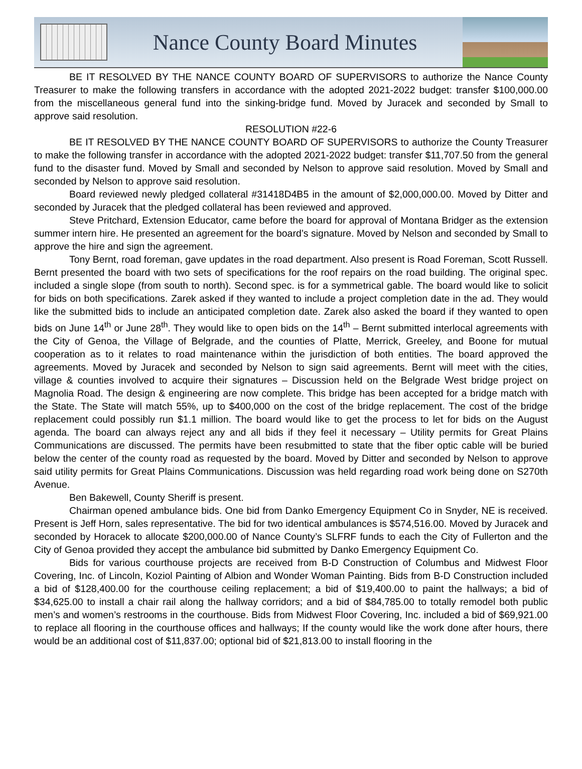Nance County Board Minutes
BE IT RESOLVED BY THE NANCE COUNTY BOARD OF SUPERVISORS to authorize the Nance County Treasurer to make the following transfers in accordance with the adopted 2021-2022 budget: transfer $100,000.00 from the miscellaneous general fund into the sinking-bridge fund. Moved by Juracek and seconded by Small to approve said resolution.
RESOLUTION #22-6
BE IT RESOLVED BY THE NANCE COUNTY BOARD OF SUPERVISORS to authorize the County Treasurer to make the following transfer in accordance with the adopted 2021-2022 budget: transfer $11,707.50 from the general fund to the disaster fund. Moved by Small and seconded by Nelson to approve said resolution. Moved by Small and seconded by Nelson to approve said resolution.
Board reviewed newly pledged collateral #31418D4B5 in the amount of $2,000,000.00. Moved by Ditter and seconded by Juracek that the pledged collateral has been reviewed and approved.
Steve Pritchard, Extension Educator, came before the board for approval of Montana Bridger as the extension summer intern hire. He presented an agreement for the board’s signature. Moved by Nelson and seconded by Small to approve the hire and sign the agreement.
Tony Bernt, road foreman, gave updates in the road department. Also present is Road Foreman, Scott Russell. Bernt presented the board with two sets of specifications for the roof repairs on the road building. The original spec. included a single slope (from south to north). Second spec. is for a symmetrical gable. The board would like to solicit for bids on both specifications. Zarek asked if they wanted to include a project completion date in the ad. They would like the submitted bids to include an anticipated completion date. Zarek also asked the board if they wanted to open bids on June 14<sup>th</sup> or June 28<sup>th</sup>. They would like to open bids on the 14<sup>th</sup> – Bernt submitted interlocal agreements with the City of Genoa, the Village of Belgrade, and the counties of Platte, Merrick, Greeley, and Boone for mutual cooperation as to it relates to road maintenance within the jurisdiction of both entities. The board approved the agreements. Moved by Juracek and seconded by Nelson to sign said agreements. Bernt will meet with the cities, village & counties involved to acquire their signatures – Discussion held on the Belgrade West bridge project on Magnolia Road. The design & engineering are now complete. This bridge has been accepted for a bridge match with the State. The State will match 55%, up to $400,000 on the cost of the bridge replacement. The cost of the bridge replacement could possibly run $1.1 million. The board would like to get the process to let for bids on the August agenda. The board can always reject any and all bids if they feel it necessary – Utility permits for Great Plains Communications are discussed. The permits have been resubmitted to state that the fiber optic cable will be buried below the center of the county road as requested by the board. Moved by Ditter and seconded by Nelson to approve said utility permits for Great Plains Communications. Discussion was held regarding road work being done on S270th Avenue.
Ben Bakewell, County Sheriff is present.
Chairman opened ambulance bids. One bid from Danko Emergency Equipment Co in Snyder, NE is received. Present is Jeff Horn, sales representative. The bid for two identical ambulances is $574,516.00. Moved by Juracek and seconded by Horacek to allocate $200,000.00 of Nance County’s SLFRF funds to each the City of Fullerton and the City of Genoa provided they accept the ambulance bid submitted by Danko Emergency Equipment Co.
Bids for various courthouse projects are received from B-D Construction of Columbus and Midwest Floor Covering, Inc. of Lincoln, Koziol Painting of Albion and Wonder Woman Painting. Bids from B-D Construction included a bid of $128,400.00 for the courthouse ceiling replacement; a bid of $19,400.00 to paint the hallways; a bid of $34,625.00 to install a chair rail along the hallway corridors; and a bid of $84,785.00 to totally remodel both public men’s and women’s restrooms in the courthouse. Bids from Midwest Floor Covering, Inc. included a bid of $69,921.00 to replace all flooring in the courthouse offices and hallways; If the county would like the work done after hours, there would be an additional cost of $11,837.00; optional bid of $21,813.00 to install flooring in the